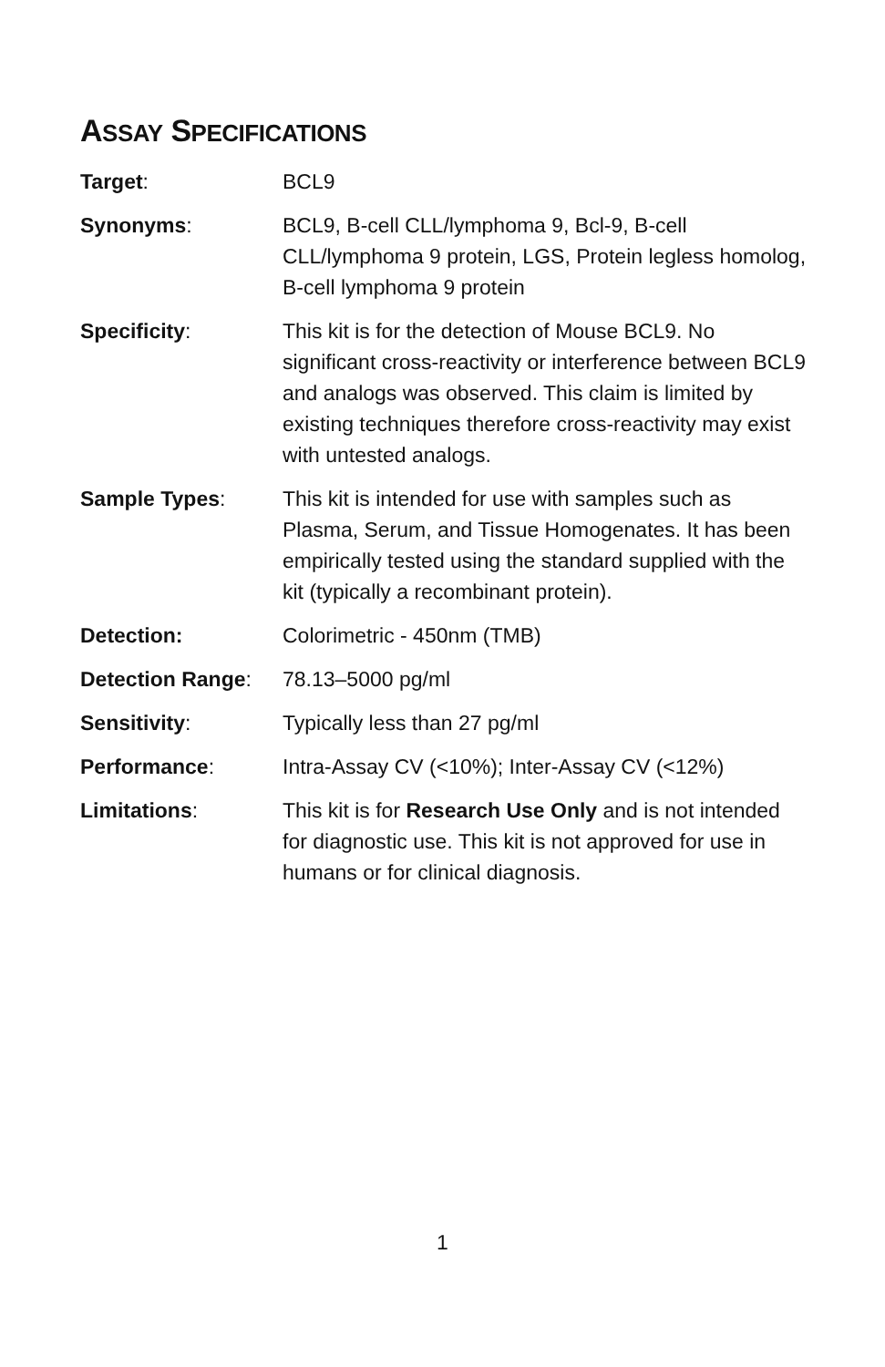ASSAY SPECIFICATIONS
| Target : | BCL9 |
| Synonyms : | BCL9, B-cell CLL/lymphoma 9, Bcl-9, B-cell CLL/lymphoma 9 protein, LGS, Protein legless homolog, B-cell lymphoma 9 protein |
| Specificity : | This kit is for the detection of Mouse BCL9. No significant cross-reactivity or interference between BCL9 and analogs was observed. This claim is limited by existing techniques therefore cross-reactivity may exist with untested analogs. |
| Sample Types : | This kit is intended for use with samples such as Plasma, Serum, and Tissue Homogenates. It has been empirically tested using the standard supplied with the kit (typically a recombinant protein). |
| Detection: | Colorimetric - 450nm (TMB) |
| Detection Range : | 78.13–5000 pg/ml |
| Sensitivity : | Typically less than 27 pg/ml |
| Performance : | Intra-Assay CV (<10%); Inter-Assay CV (<12%) |
| Limitations : | This kit is for Research Use Only and is not intended for diagnostic use. This kit is not approved for use in humans or for clinical diagnosis. |
1